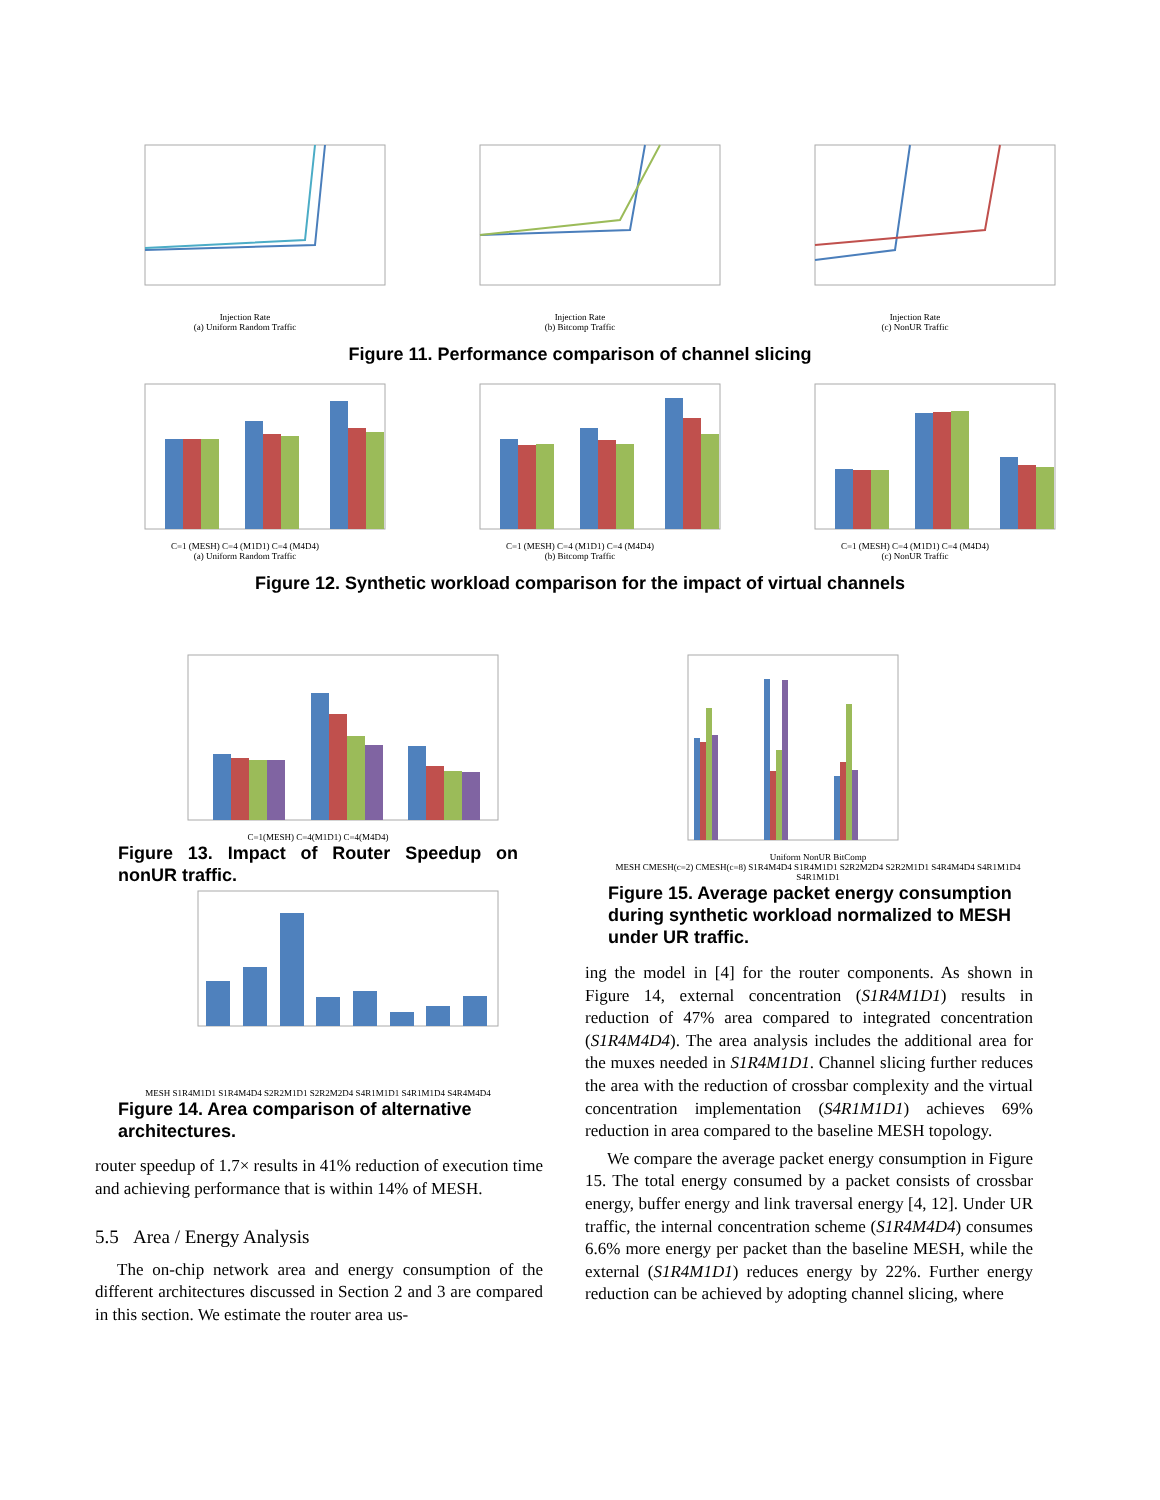Injection Rate
(a) Uniform Random Traffic
Injection Rate
(b) Bitcomp Traffic
Injection Rate
(c) NonUR Traffic
Figure 11. Performance comparison of channel slicing
C=1 (MESH) C=4 (M1D1) C=4 (M4D4)
(a) Uniform Random Traffic
C=1 (MESH) C=4 (M1D1) C=4 (M4D4)
(b) Bitcomp Traffic
C=1 (MESH) C=4 (M1D1) C=4 (M4D4)
(c) NonUR Traffic
Figure 12. Synthetic workload comparison for the impact of virtual channels
C=1(MESH) C=4(M1D1) C=4(M4D4)
Figure 13. Impact of Router Speedup on nonUR traffic.
MESH S1R4M1D1 S1R4M4D4 S2R2M1D1 S2R2M2D4 S4R1M1D1 S4R1M1D4 S4R4M4D4
Figure 14. Area comparison of alternative architectures.
Uniform NonUR BitComp
MESH CMESH(c=2) CMESH(c=8) S1R4M4D4 S1R4M1D1 S2R2M2D4 S2R2M1D1 S4R4M4D4 S4R1M1D4 S4R1M1D1
Figure 15. Average packet energy consumption during synthetic workload normalized to MESH under UR traffic.
router speedup of 1.7× results in 41% reduction of execution time and achieving performance that is within 14% of MESH.
5.5 Area / Energy Analysis
The on-chip network area and energy consumption of the different architectures discussed in Section 2 and 3 are compared in this section. We estimate the router area us-
ing the model in [4] for the router components. As shown in Figure 14, external concentration (S1R4M1D1) results in reduction of 47% area compared to integrated concentration (S1R4M4D4). The area analysis includes the additional area for the muxes needed in S1R4M1D1. Channel slicing further reduces the area with the reduction of crossbar complexity and the virtual concentration implementation (S4R1M1D1) achieves 69% reduction in area compared to the baseline MESH topology.
We compare the average packet energy consumption in Figure 15. The total energy consumed by a packet consists of crossbar energy, buffer energy and link traversal energy [4, 12]. Under UR traffic, the internal concentration scheme (S1R4M4D4) consumes 6.6% more energy per packet than the baseline MESH, while the external (S1R4M1D1) reduces energy by 22%. Further energy reduction can be achieved by adopting channel slicing, where